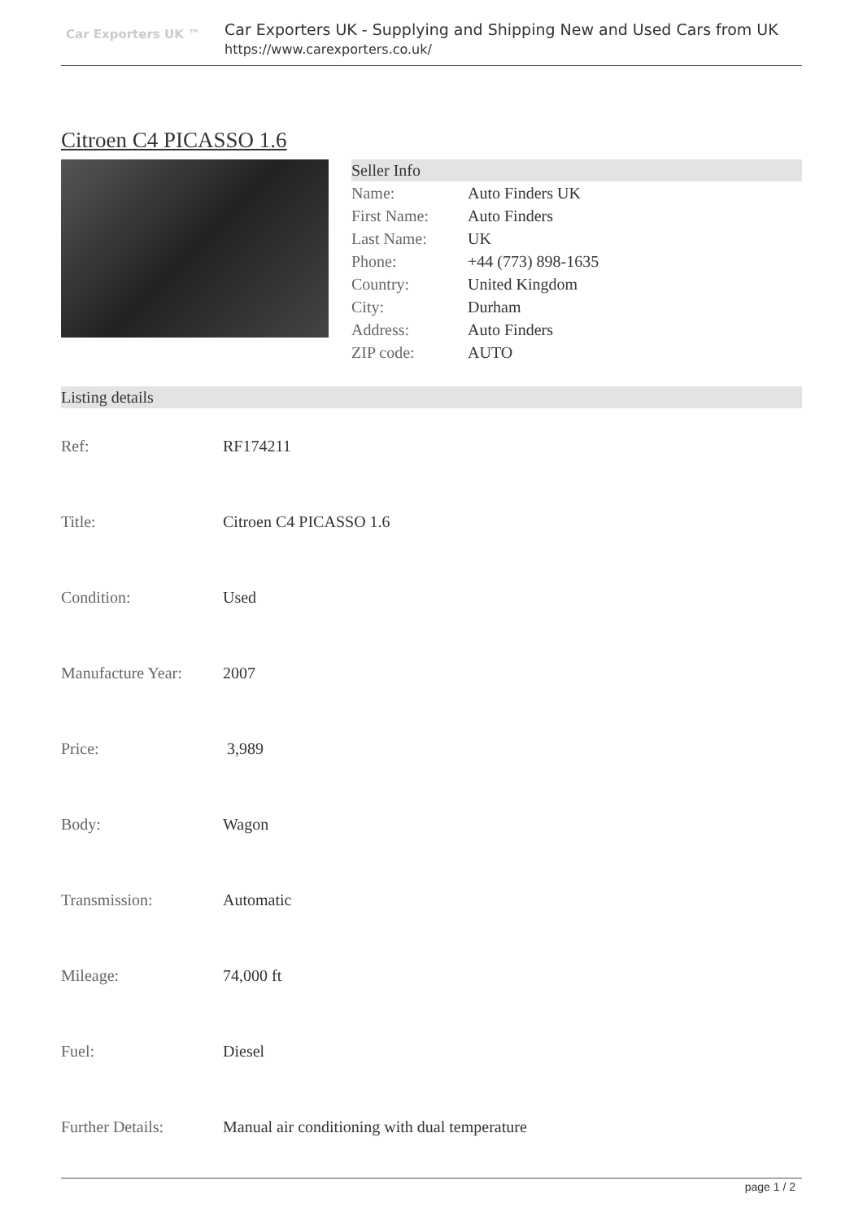Car Exporters UK ™
Car Exporters UK - Supplying and Shipping New and Used Cars from UK
https://www.carexporters.co.uk/
Citroen C4 PICASSO 1.6
Seller Info
| Name: | Auto Finders UK |
| First Name: | Auto Finders |
| Last Name: | UK |
| Phone: | +44 (773) 898-1635 |
| Country: | United Kingdom |
| City: | Durham |
| Address: | Auto Finders |
| ZIP code: | AUTO |
Listing details
| Ref: | RF174211 |
| Title: | Citroen C4 PICASSO 1.6 |
| Condition: | Used |
| Manufacture Year: | 2007 |
| Price: | 3,989 |
| Body: | Wagon |
| Transmission: | Automatic |
| Mileage: | 74,000 ft |
| Fuel: | Diesel |
| Further Details: | Manual air conditioning with dual temperature |
page 1 / 2